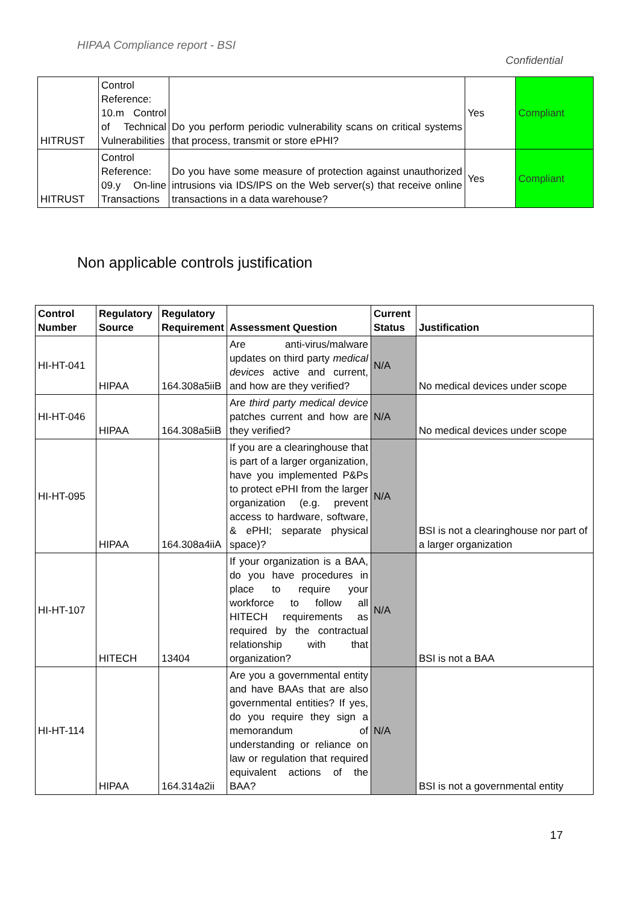HIPAA Compliance report - BSI
Confidential
| HITRUST | Control Reference: 10.m Control of Technical Vulnerabilities | Do you perform periodic vulnerability scans on critical systems that process, transmit or store ePHI? | Yes | Compliant |
| HITRUST | Control Reference: 09.y On-line Transactions | Do you have some measure of protection against unauthorized intrusions via IDS/IPS on the Web server(s) that receive online transactions in a data warehouse? | Yes | Compliant |
Non applicable controls justification
| Control Number | Regulatory Source | Regulatory Requirement | Assessment Question | Current Status | Justification |
| --- | --- | --- | --- | --- | --- |
| HI-HT-041 | HIPAA | 164.308a5iiB | Are anti-virus/malware updates on third party medical devices active and current, and how are they verified? | N/A | No medical devices under scope |
| HI-HT-046 | HIPAA | 164.308a5iiB | Are third party medical device patches current and how are they verified? | N/A | No medical devices under scope |
| HI-HT-095 | HIPAA | 164.308a4iiA | If you are a clearinghouse that is part of a larger organization, have you implemented P&Ps to protect ePHI from the larger organization (e.g. prevent access to hardware, software, & ePHI; separate physical space)? | N/A | BSI is not a clearinghouse nor part of a larger organization |
| HI-HT-107 | HITECH | 13404 | If your organization is a BAA, do you have procedures in place to require your workforce to follow all HITECH requirements as required by the contractual relationship with that organization? | N/A | BSI is not a BAA |
| HI-HT-114 | HIPAA | 164.314a2ii | Are you a governmental entity and have BAAs that are also governmental entities? If yes, do you require they sign a memorandum of understanding or reliance on law or regulation that required equivalent actions of the BAA? | N/A | BSI is not a governmental entity |
17